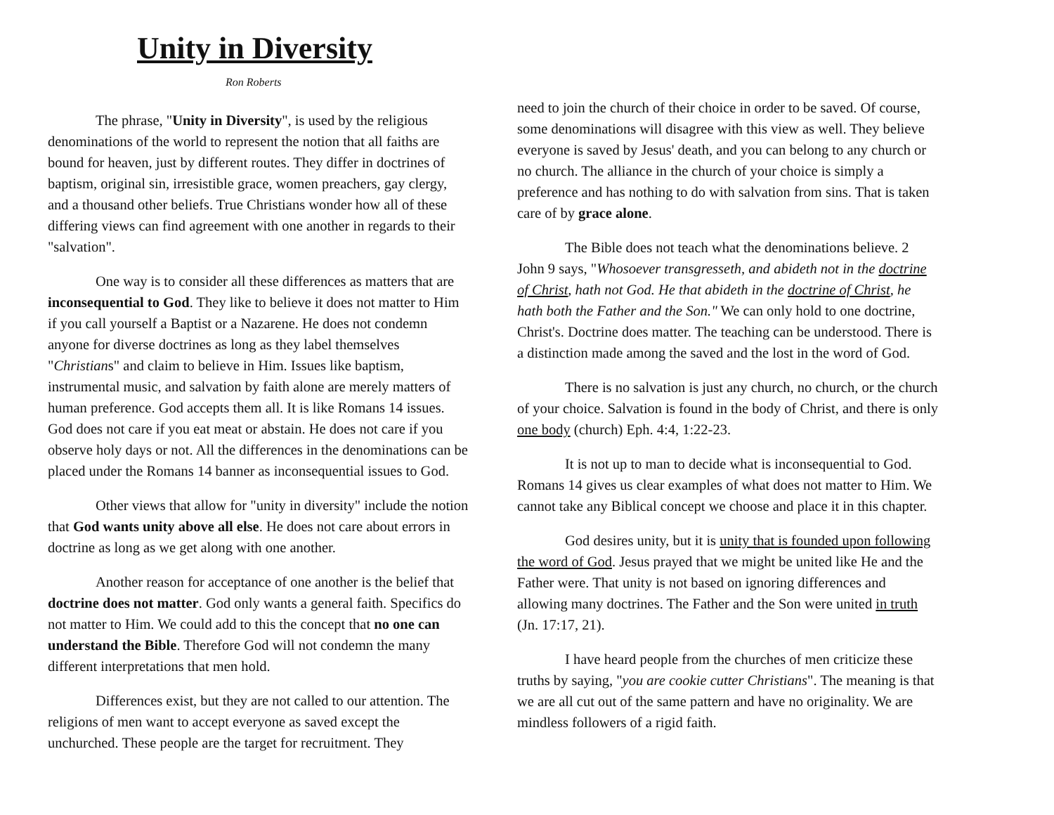Unity in Diversity
Ron Roberts
The phrase, "Unity in Diversity", is used by the religious denominations of the world to represent the notion that all faiths are bound for heaven, just by different routes. They differ in doctrines of baptism, original sin, irresistible grace, women preachers, gay clergy, and a thousand other beliefs. True Christians wonder how all of these differing views can find agreement with one another in regards to their "salvation".
One way is to consider all these differences as matters that are inconsequential to God. They like to believe it does not matter to Him if you call yourself a Baptist or a Nazarene. He does not condemn anyone for diverse doctrines as long as they label themselves "Christians" and claim to believe in Him. Issues like baptism, instrumental music, and salvation by faith alone are merely matters of human preference. God accepts them all. It is like Romans 14 issues. God does not care if you eat meat or abstain. He does not care if you observe holy days or not. All the differences in the denominations can be placed under the Romans 14 banner as inconsequential issues to God.
Other views that allow for "unity in diversity" include the notion that God wants unity above all else. He does not care about errors in doctrine as long as we get along with one another.
Another reason for acceptance of one another is the belief that doctrine does not matter. God only wants a general faith. Specifics do not matter to Him. We could add to this the concept that no one can understand the Bible. Therefore God will not condemn the many different interpretations that men hold.
Differences exist, but they are not called to our attention. The religions of men want to accept everyone as saved except the unchurched. These people are the target for recruitment. They
need to join the church of their choice in order to be saved. Of course, some denominations will disagree with this view as well. They believe everyone is saved by Jesus' death, and you can belong to any church or no church. The alliance in the church of your choice is simply a preference and has nothing to do with salvation from sins. That is taken care of by grace alone.
The Bible does not teach what the denominations believe. 2 John 9 says, "Whosoever transgresseth, and abideth not in the doctrine of Christ, hath not God. He that abideth in the doctrine of Christ, he hath both the Father and the Son." We can only hold to one doctrine, Christ's. Doctrine does matter. The teaching can be understood. There is a distinction made among the saved and the lost in the word of God.
There is no salvation is just any church, no church, or the church of your choice. Salvation is found in the body of Christ, and there is only one body (church) Eph. 4:4, 1:22-23.
It is not up to man to decide what is inconsequential to God. Romans 14 gives us clear examples of what does not matter to Him. We cannot take any Biblical concept we choose and place it in this chapter.
God desires unity, but it is unity that is founded upon following the word of God. Jesus prayed that we might be united like He and the Father were. That unity is not based on ignoring differences and allowing many doctrines. The Father and the Son were united in truth (Jn. 17:17, 21).
I have heard people from the churches of men criticize these truths by saying, "you are cookie cutter Christians". The meaning is that we are all cut out of the same pattern and have no originality. We are mindless followers of a rigid faith.